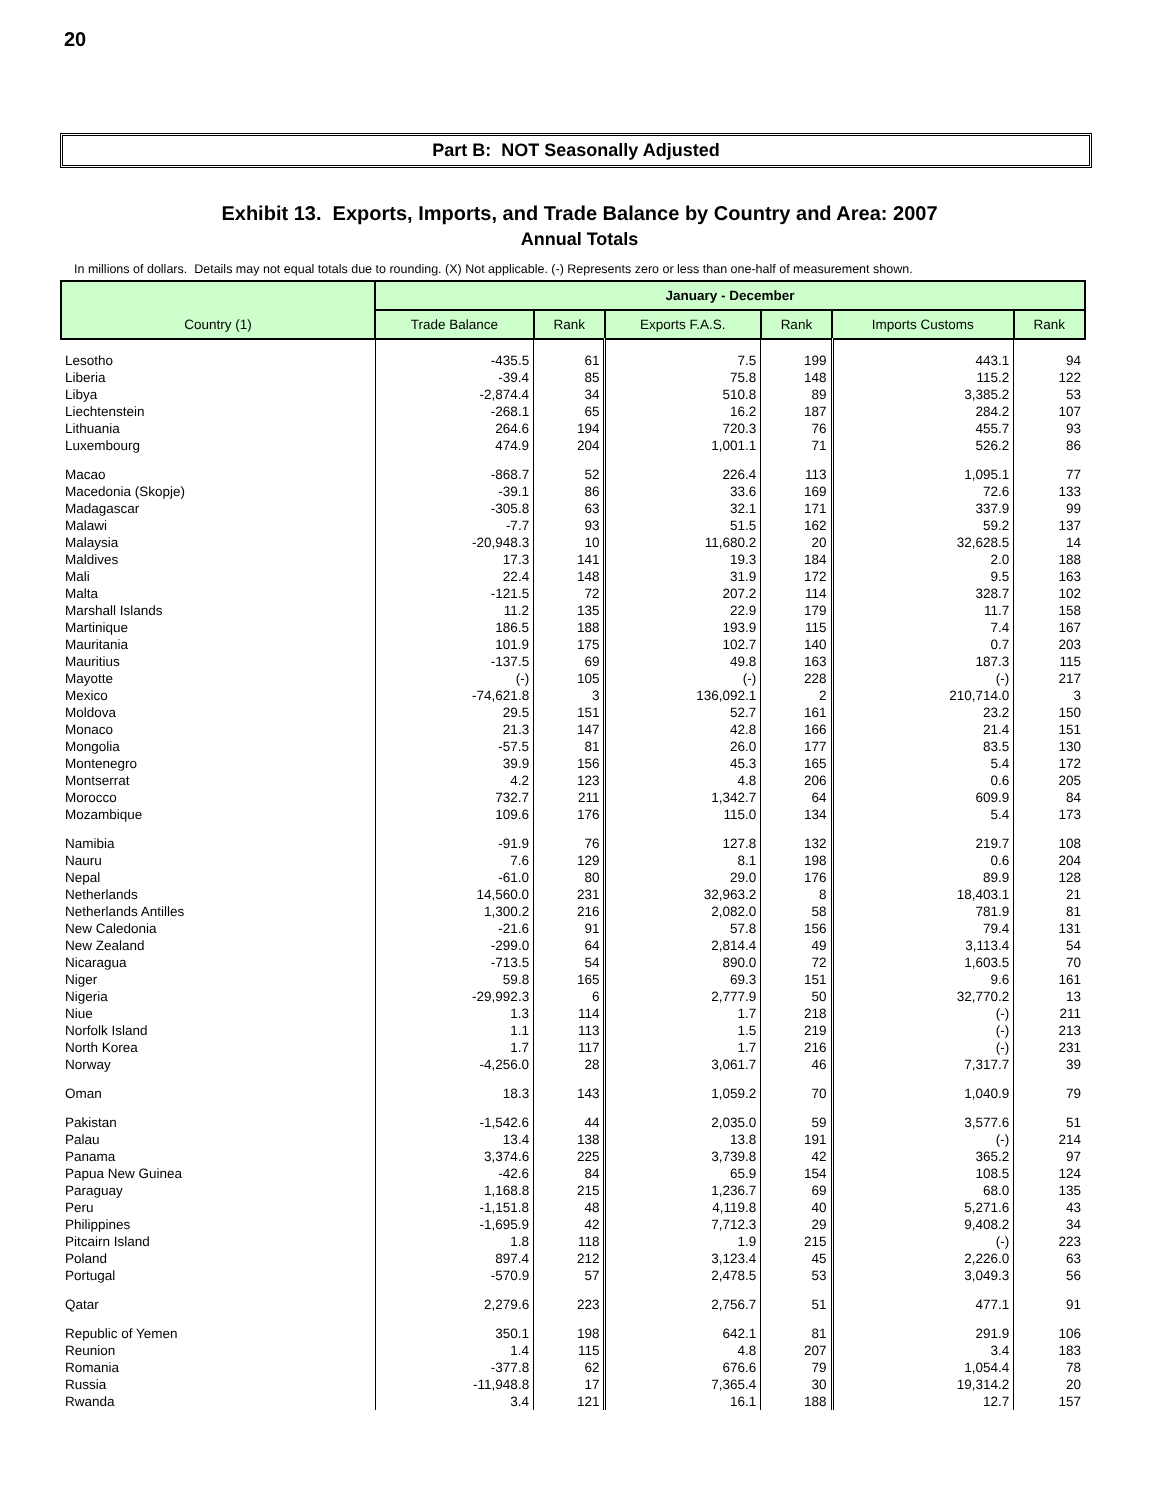20
Part B: NOT Seasonally Adjusted
Exhibit 13. Exports, Imports, and Trade Balance by Country and Area: 2007
Annual Totals
In millions of dollars. Details may not equal totals due to rounding. (X) Not applicable. (-) Represents zero or less than one-half of measurement shown.
| Country (1) | January - December | | | | | |
| --- | --- | --- | --- | --- | --- | --- |
| | Trade Balance | Rank | Exports F.A.S. | Rank | Imports Customs | Rank |
| Lesotho | -435.5 | 61 | 7.5 | 199 | 443.1 | 94 |
| Liberia | -39.4 | 85 | 75.8 | 148 | 115.2 | 122 |
| Libya | -2,874.4 | 34 | 510.8 | 89 | 3,385.2 | 53 |
| Liechtenstein | -268.1 | 65 | 16.2 | 187 | 284.2 | 107 |
| Lithuania | 264.6 | 194 | 720.3 | 76 | 455.7 | 93 |
| Luxembourg | 474.9 | 204 | 1,001.1 | 71 | 526.2 | 86 |
| Macao | -868.7 | 52 | 226.4 | 113 | 1,095.1 | 77 |
| Macedonia (Skopje) | -39.1 | 86 | 33.6 | 169 | 72.6 | 133 |
| Madagascar | -305.8 | 63 | 32.1 | 171 | 337.9 | 99 |
| Malawi | -7.7 | 93 | 51.5 | 162 | 59.2 | 137 |
| Malaysia | -20,948.3 | 10 | 11,680.2 | 20 | 32,628.5 | 14 |
| Maldives | 17.3 | 141 | 19.3 | 184 | 2.0 | 188 |
| Mali | 22.4 | 148 | 31.9 | 172 | 9.5 | 163 |
| Malta | -121.5 | 72 | 207.2 | 114 | 328.7 | 102 |
| Marshall Islands | 11.2 | 135 | 22.9 | 179 | 11.7 | 158 |
| Martinique | 186.5 | 188 | 193.9 | 115 | 7.4 | 167 |
| Mauritania | 101.9 | 175 | 102.7 | 140 | 0.7 | 203 |
| Mauritius | -137.5 | 69 | 49.8 | 163 | 187.3 | 115 |
| Mayotte | (-) | 105 | (-) | 228 | (-) | 217 |
| Mexico | -74,621.8 | 3 | 136,092.1 | 2 | 210,714.0 | 3 |
| Moldova | 29.5 | 151 | 52.7 | 161 | 23.2 | 150 |
| Monaco | 21.3 | 147 | 42.8 | 166 | 21.4 | 151 |
| Mongolia | -57.5 | 81 | 26.0 | 177 | 83.5 | 130 |
| Montenegro | 39.9 | 156 | 45.3 | 165 | 5.4 | 172 |
| Montserrat | 4.2 | 123 | 4.8 | 206 | 0.6 | 205 |
| Morocco | 732.7 | 211 | 1,342.7 | 64 | 609.9 | 84 |
| Mozambique | 109.6 | 176 | 115.0 | 134 | 5.4 | 173 |
| Namibia | -91.9 | 76 | 127.8 | 132 | 219.7 | 108 |
| Nauru | 7.6 | 129 | 8.1 | 198 | 0.6 | 204 |
| Nepal | -61.0 | 80 | 29.0 | 176 | 89.9 | 128 |
| Netherlands | 14,560.0 | 231 | 32,963.2 | 8 | 18,403.1 | 21 |
| Netherlands Antilles | 1,300.2 | 216 | 2,082.0 | 58 | 781.9 | 81 |
| New Caledonia | -21.6 | 91 | 57.8 | 156 | 79.4 | 131 |
| New Zealand | -299.0 | 64 | 2,814.4 | 49 | 3,113.4 | 54 |
| Nicaragua | -713.5 | 54 | 890.0 | 72 | 1,603.5 | 70 |
| Niger | 59.8 | 165 | 69.3 | 151 | 9.6 | 161 |
| Nigeria | -29,992.3 | 6 | 2,777.9 | 50 | 32,770.2 | 13 |
| Niue | 1.3 | 114 | 1.7 | 218 | (-) | 211 |
| Norfolk Island | 1.1 | 113 | 1.5 | 219 | (-) | 213 |
| North Korea | 1.7 | 117 | 1.7 | 216 | (-) | 231 |
| Norway | -4,256.0 | 28 | 3,061.7 | 46 | 7,317.7 | 39 |
| Oman | 18.3 | 143 | 1,059.2 | 70 | 1,040.9 | 79 |
| Pakistan | -1,542.6 | 44 | 2,035.0 | 59 | 3,577.6 | 51 |
| Palau | 13.4 | 138 | 13.8 | 191 | (-) | 214 |
| Panama | 3,374.6 | 225 | 3,739.8 | 42 | 365.2 | 97 |
| Papua New Guinea | -42.6 | 84 | 65.9 | 154 | 108.5 | 124 |
| Paraguay | 1,168.8 | 215 | 1,236.7 | 69 | 68.0 | 135 |
| Peru | -1,151.8 | 48 | 4,119.8 | 40 | 5,271.6 | 43 |
| Philippines | -1,695.9 | 42 | 7,712.3 | 29 | 9,408.2 | 34 |
| Pitcairn Island | 1.8 | 118 | 1.9 | 215 | (-) | 223 |
| Poland | 897.4 | 212 | 3,123.4 | 45 | 2,226.0 | 63 |
| Portugal | -570.9 | 57 | 2,478.5 | 53 | 3,049.3 | 56 |
| Qatar | 2,279.6 | 223 | 2,756.7 | 51 | 477.1 | 91 |
| Republic of Yemen | 350.1 | 198 | 642.1 | 81 | 291.9 | 106 |
| Reunion | 1.4 | 115 | 4.8 | 207 | 3.4 | 183 |
| Romania | -377.8 | 62 | 676.6 | 79 | 1,054.4 | 78 |
| Russia | -11,948.8 | 17 | 7,365.4 | 30 | 19,314.2 | 20 |
| Rwanda | 3.4 | 121 | 16.1 | 188 | 12.7 | 157 |